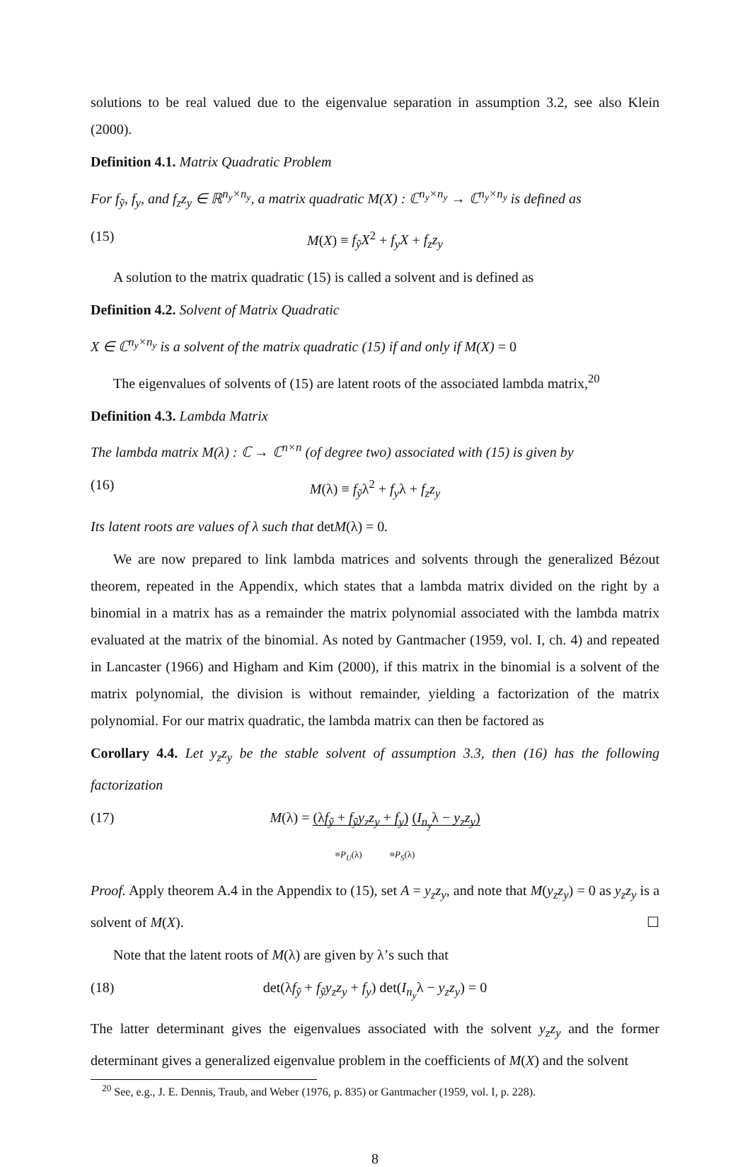solutions to be real valued due to the eigenvalue separation in assumption 3.2, see also Klein (2000).
Definition 4.1. Matrix Quadratic Problem
For f<sub>ỹ</sub>, f<sub>y</sub>, and f<sub>z</sub>z<sub>y</sub> ∈ ℝ<sup>n<sub>y</sub>×n<sub>y</sub></sup>, a matrix quadratic M(X) : ℂ<sup>n<sub>y</sub>×n<sub>y</sub></sup> → ℂ<sup>n<sub>y</sub>×n<sub>y</sub></sup> is defined as
(15) M(X) ≡ f<sub>ỹ</sub>X<sup>2</sup> + f<sub>y</sub>X + f<sub>z</sub>z<sub>y</sub>
A solution to the matrix quadratic (15) is called a solvent and is defined as
Definition 4.2. Solvent of Matrix Quadratic
X ∈ ℂ<sup>n<sub>y</sub>×n<sub>y</sub></sup> is a solvent of the matrix quadratic (15) if and only if M(X) = 0
The eigenvalues of solvents of (15) are latent roots of the associated lambda matrix,<sup>20</sup>
Definition 4.3. Lambda Matrix
The lambda matrix M(λ) : ℂ → ℂ<sup>n×n</sup> (of degree two) associated with (15) is given by
(16) M(λ) ≡ f<sub>ỹ</sub>λ<sup>2</sup> + f<sub>y</sub>λ + f<sub>z</sub>z<sub>y</sub>
Its latent roots are values of λ such that detM(λ) = 0.
We are now prepared to link lambda matrices and solvents through the generalized Bézout theorem, repeated in the Appendix, which states that a lambda matrix divided on the right by a binomial in a matrix has as a remainder the matrix polynomial associated with the lambda matrix evaluated at the matrix of the binomial. As noted by Gantmacher (1959, vol. I, ch. 4) and repeated in Lancaster (1966) and Higham and Kim (2000), if this matrix in the binomial is a solvent of the matrix polynomial, the division is without remainder, yielding a factorization of the matrix polynomial. For our matrix quadratic, the lambda matrix can then be factored as
Corollary 4.4. Let y<sub>z</sub>z<sub>y</sub> be the stable solvent of assumption 3.3, then (16) has the following factorization
(17) M(λ) = (λf<sub>ỹ</sub> + f<sub>ỹ</sub>y<sub>z</sub>z<sub>y</sub> + f<sub>y</sub>) (I<sub>n<sub>y</sub></sub>λ − y<sub>z</sub>z<sub>y</sub>)
≡P<sub>U</sub>(λ) ≡P<sub>S</sub>(λ)
Proof. Apply theorem A.4 in the Appendix to (15), set A = y<sub>z</sub>z<sub>y</sub>, and note that M(y<sub>z</sub>z<sub>y</sub>) = 0 as y<sub>z</sub>z<sub>y</sub> is a solvent of M(X). ☐
Note that the latent roots of M(λ) are given by λ’s such that
(18) det(λf<sub>ỹ</sub> + f<sub>ỹ</sub>y<sub>z</sub>z<sub>y</sub> + f<sub>y</sub>) det(I<sub>n<sub>y</sub></sub>λ − y<sub>z</sub>z<sub>y</sub>) = 0
The latter determinant gives the eigenvalues associated with the solvent y<sub>z</sub>z<sub>y</sub> and the former determinant gives a generalized eigenvalue problem in the coefficients of M(X) and the solvent
<sup>20</sup> See, e.g., J. E. Dennis, Traub, and Weber (1976, p. 835) or Gantmacher (1959, vol. I, p. 228).
8